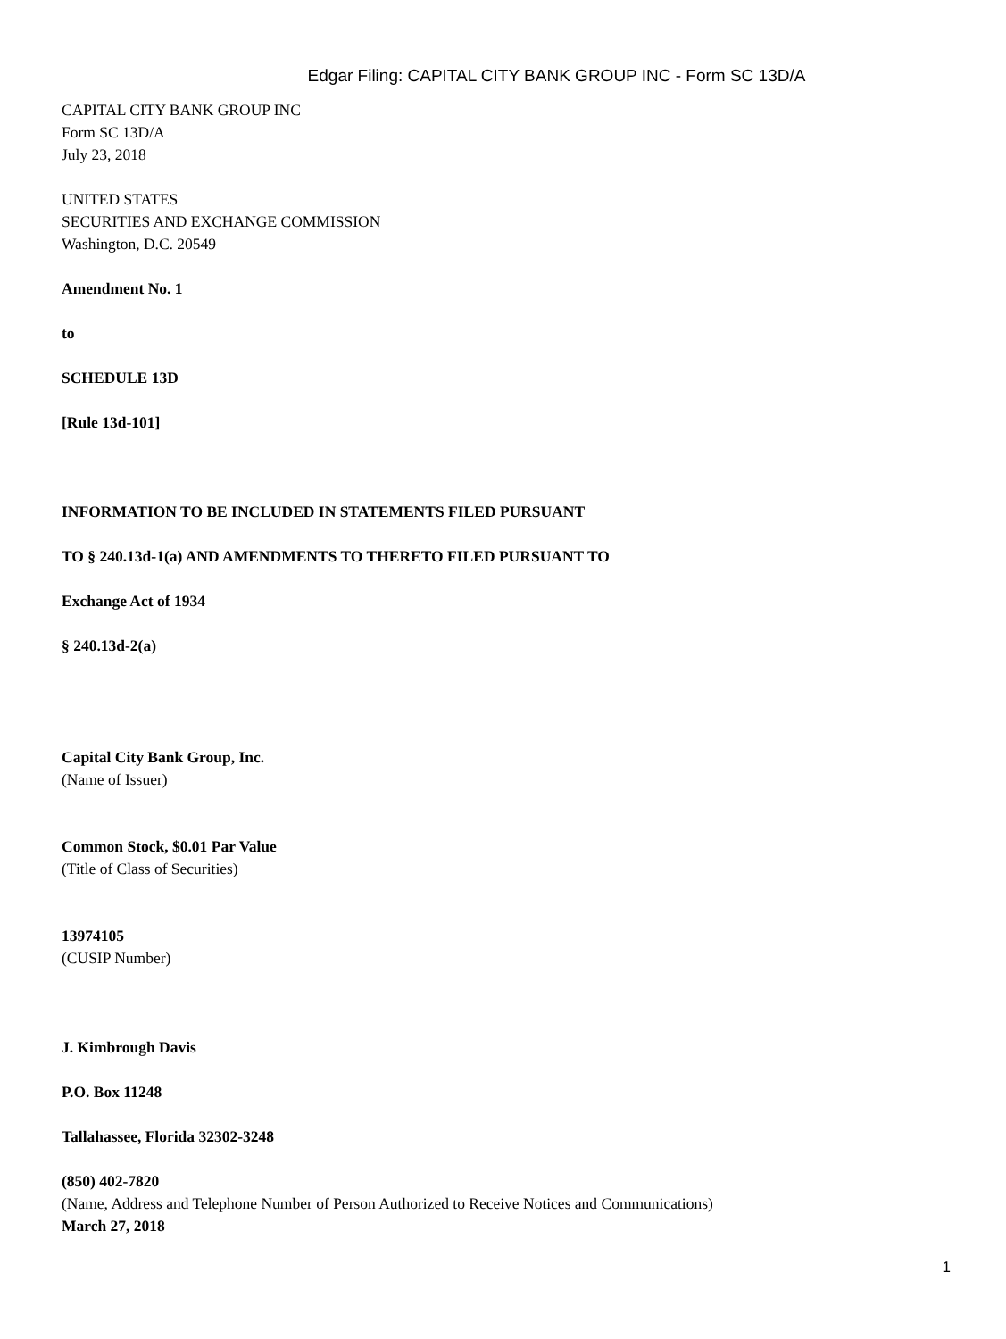Edgar Filing: CAPITAL CITY BANK GROUP INC - Form SC 13D/A
CAPITAL CITY BANK GROUP INC
Form SC 13D/A
July 23, 2018
UNITED STATES
SECURITIES AND EXCHANGE COMMISSION
Washington, D.C. 20549
Amendment No. 1
to
SCHEDULE 13D
[Rule 13d-101]
INFORMATION TO BE INCLUDED IN STATEMENTS FILED PURSUANT
TO § 240.13d-1(a) AND AMENDMENTS TO THERETO FILED PURSUANT TO
Exchange Act of 1934
§ 240.13d-2(a)
Capital City Bank Group, Inc.
(Name of Issuer)
Common Stock, $0.01 Par Value
(Title of Class of Securities)
13974105
(CUSIP Number)
J. Kimbrough Davis
P.O. Box 11248
Tallahassee, Florida 32302-3248
(850) 402-7820
(Name, Address and Telephone Number of Person Authorized to Receive Notices and Communications)
March 27, 2018
1